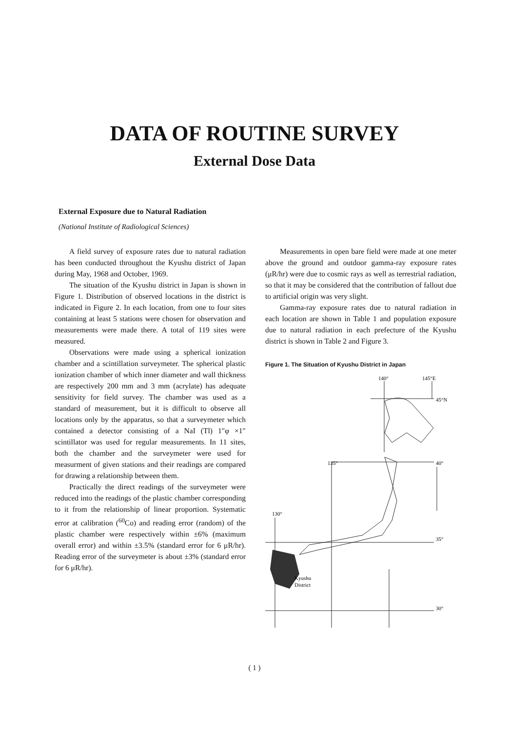DATA OF ROUTINE SURVEY
External Dose Data
External Exposure due to Natural Radiation
(National Institute of Radiological Sciences)
A field survey of exposure rates due to natural radiation has been conducted throughout the Kyushu district of Japan during May, 1968 and October, 1969.
The situation of the Kyushu district in Japan is shown in Figure 1. Distribution of observed locations in the district is indicated in Figure 2. In each location, from one to four sites containing at least 5 stations were chosen for observation and measurements were made there. A total of 119 sites were measured.
Observations were made using a spherical ionization chamber and a scintillation surveymeter. The spherical plastic ionization chamber of which inner diameter and wall thickness are respectively 200 mm and 3 mm (acrylate) has adequate sensitivity for field survey. The chamber was used as a standard of measurement, but it is difficult to observe all locations only by the apparatus, so that a surveymeter which contained a detector consisting of a NaI (Tl) 1″φ ×1″ scintillator was used for regular measurements. In 11 sites, both the chamber and the surveymeter were used for measurment of given stations and their readings are compared for drawing a relationship between them.
Practically the direct readings of the surveymeter were reduced into the readings of the plastic chamber corresponding to it from the relationship of linear proportion. Systematic error at calibration (<sup>60</sup>Co) and reading error (random) of the plastic chamber were respectively within ±6% (maximum overall error) and within ±3.5% (standard error for 6 μR/hr). Reading error of the surveymeter is about ±3% (standard error for 6 μR/hr).
Measurements in open bare field were made at one meter above the ground and outdoor gamma-ray exposure rates (μR/hr) were due to cosmic rays as well as terrestrial radiation, so that it may be considered that the contribution of fallout due to artificial origin was very slight.
Gamma-ray exposure rates due to natural radiation in each location are shown in Table 1 and population exposure due to natural radiation in each prefecture of the Kyushu district is shown in Table 2 and Figure 3.
Figure 1. The Situation of Kyushu District in Japan
140°
145°E
45°N
135°
40°
130°
35°
30°
Kyushu
District
( 1 )